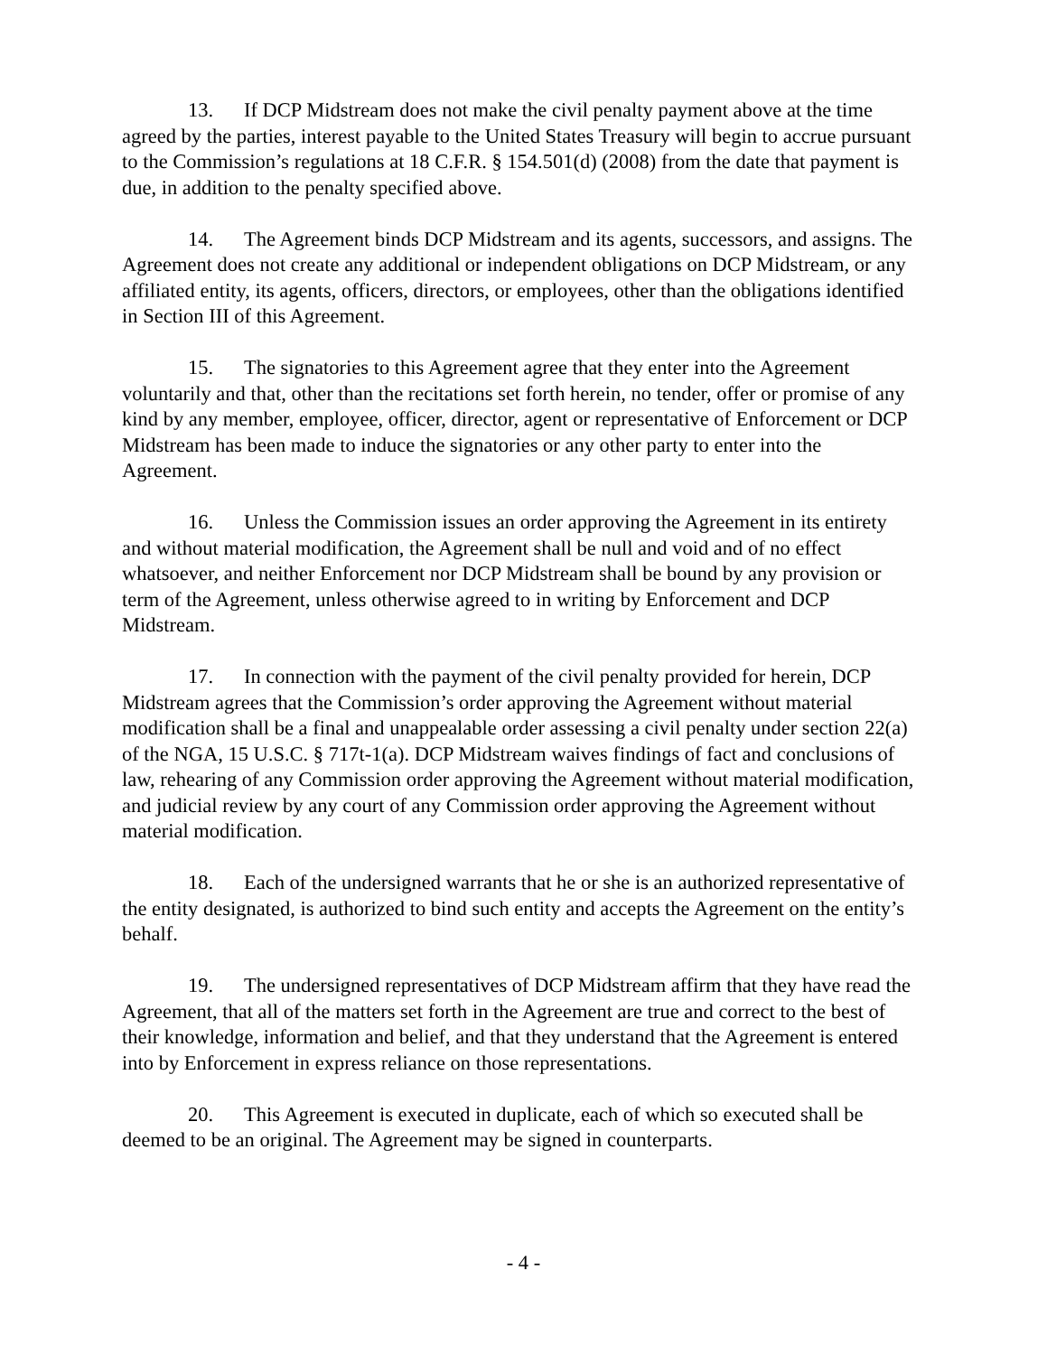13. If DCP Midstream does not make the civil penalty payment above at the time agreed by the parties, interest payable to the United States Treasury will begin to accrue pursuant to the Commission’s regulations at 18 C.F.R. § 154.501(d) (2008) from the date that payment is due, in addition to the penalty specified above.
14. The Agreement binds DCP Midstream and its agents, successors, and assigns. The Agreement does not create any additional or independent obligations on DCP Midstream, or any affiliated entity, its agents, officers, directors, or employees, other than the obligations identified in Section III of this Agreement.
15. The signatories to this Agreement agree that they enter into the Agreement voluntarily and that, other than the recitations set forth herein, no tender, offer or promise of any kind by any member, employee, officer, director, agent or representative of Enforcement or DCP Midstream has been made to induce the signatories or any other party to enter into the Agreement.
16. Unless the Commission issues an order approving the Agreement in its entirety and without material modification, the Agreement shall be null and void and of no effect whatsoever, and neither Enforcement nor DCP Midstream shall be bound by any provision or term of the Agreement, unless otherwise agreed to in writing by Enforcement and DCP Midstream.
17. In connection with the payment of the civil penalty provided for herein, DCP Midstream agrees that the Commission’s order approving the Agreement without material modification shall be a final and unappealable order assessing a civil penalty under section 22(a) of the NGA, 15 U.S.C. § 717t-1(a). DCP Midstream waives findings of fact and conclusions of law, rehearing of any Commission order approving the Agreement without material modification, and judicial review by any court of any Commission order approving the Agreement without material modification.
18. Each of the undersigned warrants that he or she is an authorized representative of the entity designated, is authorized to bind such entity and accepts the Agreement on the entity’s behalf.
19. The undersigned representatives of DCP Midstream affirm that they have read the Agreement, that all of the matters set forth in the Agreement are true and correct to the best of their knowledge, information and belief, and that they understand that the Agreement is entered into by Enforcement in express reliance on those representations.
20. This Agreement is executed in duplicate, each of which so executed shall be deemed to be an original. The Agreement may be signed in counterparts.
- 4 -